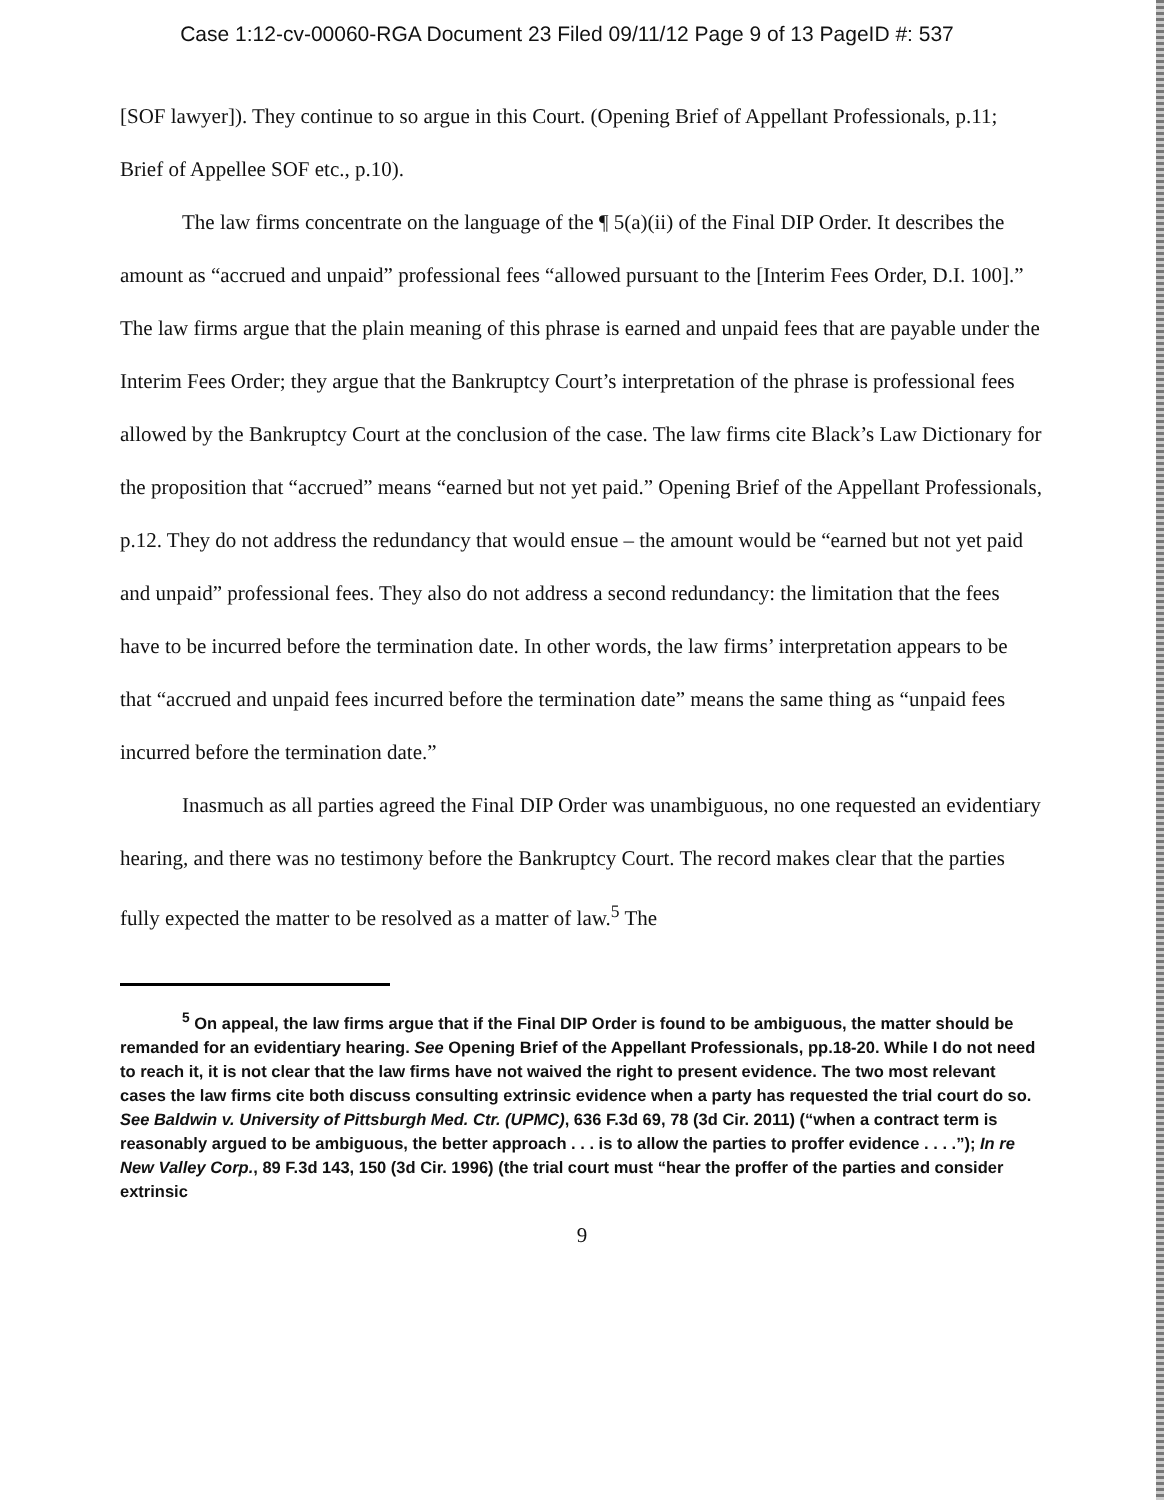Case 1:12-cv-00060-RGA Document 23 Filed 09/11/12 Page 9 of 13 PageID #: 537
[SOF lawyer]). They continue to so argue in this Court. (Opening Brief of Appellant Professionals, p.11; Brief of Appellee SOF etc., p.10).
The law firms concentrate on the language of the ¶ 5(a)(ii) of the Final DIP Order. It describes the amount as “accrued and unpaid” professional fees “allowed pursuant to the [Interim Fees Order, D.I. 100].” The law firms argue that the plain meaning of this phrase is earned and unpaid fees that are payable under the Interim Fees Order; they argue that the Bankruptcy Court’s interpretation of the phrase is professional fees allowed by the Bankruptcy Court at the conclusion of the case. The law firms cite Black’s Law Dictionary for the proposition that “accrued” means “earned but not yet paid.” Opening Brief of the Appellant Professionals, p.12. They do not address the redundancy that would ensue – the amount would be “earned but not yet paid and unpaid” professional fees. They also do not address a second redundancy: the limitation that the fees have to be incurred before the termination date. In other words, the law firms’ interpretation appears to be that “accrued and unpaid fees incurred before the termination date” means the same thing as “unpaid fees incurred before the termination date.”
Inasmuch as all parties agreed the Final DIP Order was unambiguous, no one requested an evidentiary hearing, and there was no testimony before the Bankruptcy Court. The record makes clear that the parties fully expected the matter to be resolved as a matter of law.<sup>5</sup> The
<sup>5</sup> On appeal, the law firms argue that if the Final DIP Order is found to be ambiguous, the matter should be remanded for an evidentiary hearing. See Opening Brief of the Appellant Professionals, pp.18-20. While I do not need to reach it, it is not clear that the law firms have not waived the right to present evidence. The two most relevant cases the law firms cite both discuss consulting extrinsic evidence when a party has requested the trial court do so. See Baldwin v. University of Pittsburgh Med. Ctr. (UPMC), 636 F.3d 69, 78 (3d Cir. 2011) (“when a contract term is reasonably argued to be ambiguous, the better approach . . . is to allow the parties to proffer evidence . . . .”); In re New Valley Corp., 89 F.3d 143, 150 (3d Cir. 1996) (the trial court must “hear the proffer of the parties and consider extrinsic
9